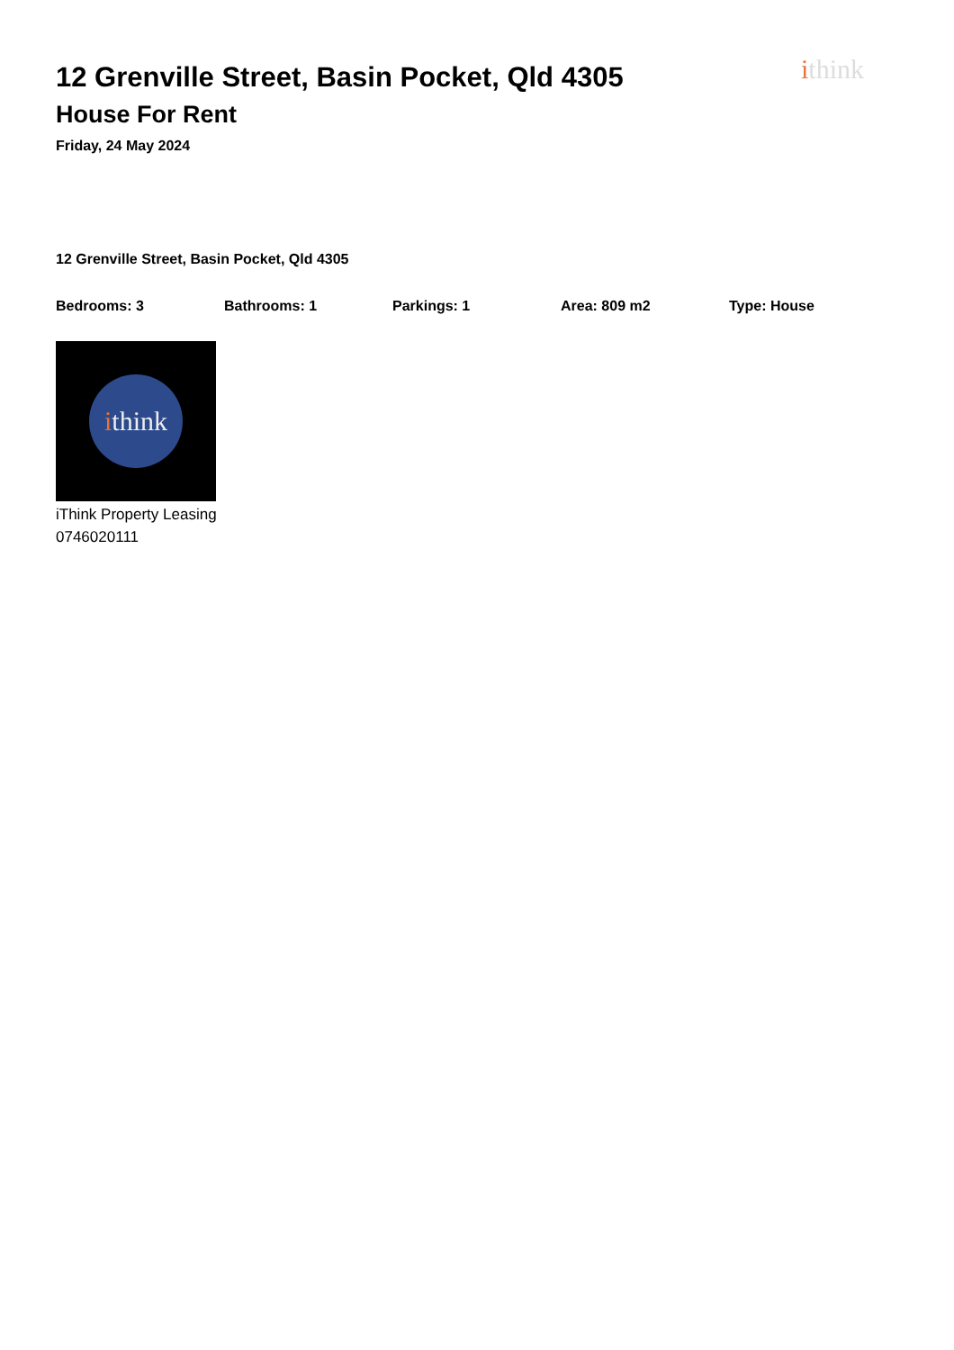ithink
12 Grenville Street, Basin Pocket, Qld 4305
House For Rent
Friday, 24 May 2024
12 Grenville Street, Basin Pocket, Qld 4305
Bedrooms: 3 Bathrooms: 1 Parkings: 1 Area: 809 m2 Type: House
i think
iThink Property Leasing
0746020111